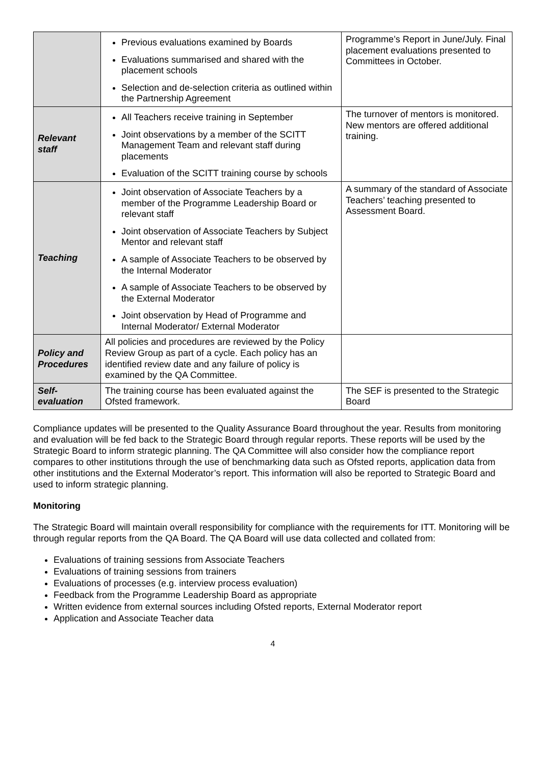| | Previous evaluations examined by Boards Evaluations summarised and shared with the placement schools Selection and de-selection criteria as outlined within the Partnership Agreement | Programme’s Report in June/July. Final placement evaluations presented to Committees in October. |
| Relevant staff | All Teachers receive training in September Joint observations by a member of the SCITT Management Team and relevant staff during placements Evaluation of the SCITT training course by schools | The turnover of mentors is monitored. New mentors are offered additional training. |
| Teaching | Joint observation of Associate Teachers by a member of the Programme Leadership Board or relevant staff Joint observation of Associate Teachers by Subject Mentor and relevant staff A sample of Associate Teachers to be observed by the Internal Moderator A sample of Associate Teachers to be observed by the External Moderator Joint observation by Head of Programme and Internal Moderator/ External Moderator | A summary of the standard of Associate Teachers’ teaching presented to Assessment Board. |
| Policy and Procedures | All policies and procedures are reviewed by the Policy Review Group as part of a cycle. Each policy has an identified review date and any failure of policy is examined by the QA Committee. | |
| Self-evaluation | The training course has been evaluated against the Ofsted framework. | The SEF is presented to the Strategic Board |
Compliance updates will be presented to the Quality Assurance Board throughout the year. Results from monitoring and evaluation will be fed back to the Strategic Board through regular reports. These reports will be used by the Strategic Board to inform strategic planning. The QA Committee will also consider how the compliance report compares to other institutions through the use of benchmarking data such as Ofsted reports, application data from other institutions and the External Moderator’s report. This information will also be reported to Strategic Board and used to inform strategic planning.
Monitoring
The Strategic Board will maintain overall responsibility for compliance with the requirements for ITT. Monitoring will be through regular reports from the QA Board. The QA Board will use data collected and collated from:
Evaluations of training sessions from Associate Teachers
Evaluations of training sessions from trainers
Evaluations of processes (e.g. interview process evaluation)
Feedback from the Programme Leadership Board as appropriate
Written evidence from external sources including Ofsted reports, External Moderator report
Application and Associate Teacher data
4